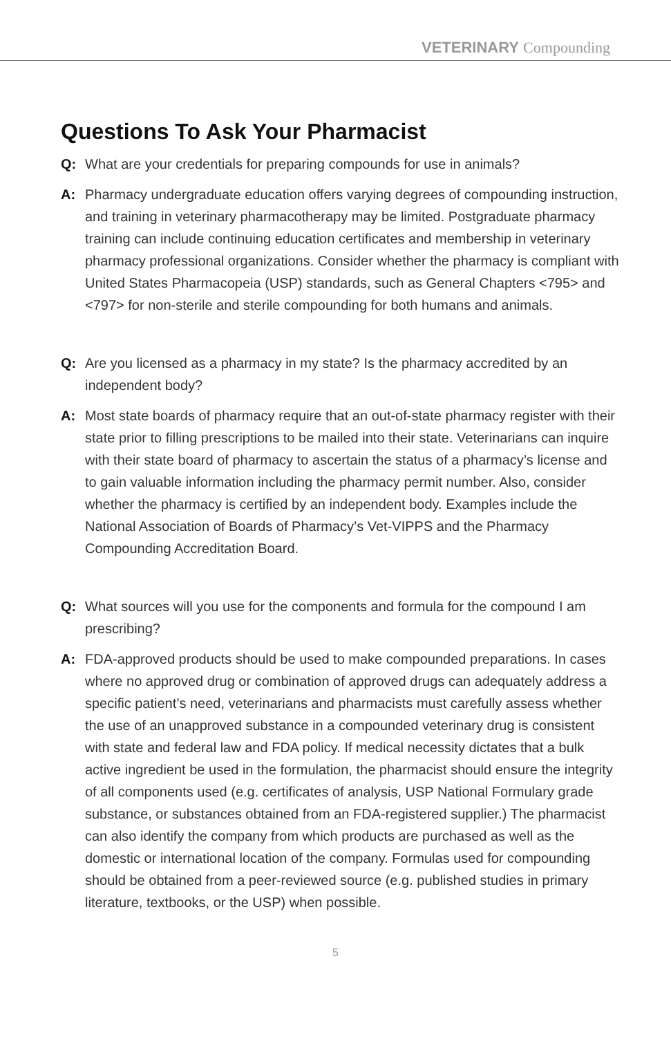VETERINARY Compounding
Questions To Ask Your Pharmacist
Q: What are your credentials for preparing compounds for use in animals?
A: Pharmacy undergraduate education offers varying degrees of compounding instruction, and training in veterinary pharmacotherapy may be limited. Postgraduate pharmacy training can include continuing education certificates and membership in veterinary pharmacy professional organizations. Consider whether the pharmacy is compliant with United States Pharmacopeia (USP) standards, such as General Chapters <795> and <797> for non-sterile and sterile compounding for both humans and animals.
Q: Are you licensed as a pharmacy in my state? Is the pharmacy accredited by an independent body?
A: Most state boards of pharmacy require that an out-of-state pharmacy register with their state prior to filling prescriptions to be mailed into their state. Veterinarians can inquire with their state board of pharmacy to ascertain the status of a pharmacy’s license and to gain valuable information including the pharmacy permit number. Also, consider whether the pharmacy is certified by an independent body. Examples include the National Association of Boards of Pharmacy’s Vet-VIPPS and the Pharmacy Compounding Accreditation Board.
Q: What sources will you use for the components and formula for the compound I am prescribing?
A: FDA-approved products should be used to make compounded preparations. In cases where no approved drug or combination of approved drugs can adequately address a specific patient’s need, veterinarians and pharmacists must carefully assess whether the use of an unapproved substance in a compounded veterinary drug is consistent with state and federal law and FDA policy. If medical necessity dictates that a bulk active ingredient be used in the formulation, the pharmacist should ensure the integrity of all components used (e.g. certificates of analysis, USP National Formulary grade substance, or substances obtained from an FDA-registered supplier.) The pharmacist can also identify the company from which products are purchased as well as the domestic or international location of the company. Formulas used for compounding should be obtained from a peer-reviewed source (e.g. published studies in primary literature, textbooks, or the USP) when possible.
5